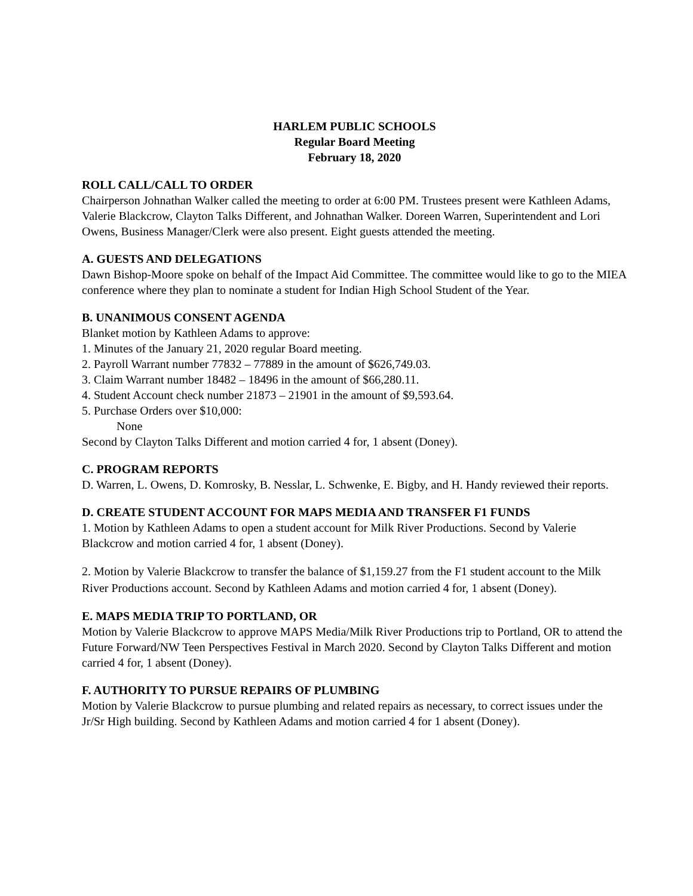HARLEM PUBLIC SCHOOLS
Regular Board Meeting
February 18, 2020
ROLL CALL/CALL TO ORDER
Chairperson Johnathan Walker called the meeting to order at 6:00 PM. Trustees present were Kathleen Adams, Valerie Blackcrow, Clayton Talks Different, and Johnathan Walker. Doreen Warren, Superintendent and Lori Owens, Business Manager/Clerk were also present. Eight guests attended the meeting.
A. GUESTS AND DELEGATIONS
Dawn Bishop-Moore spoke on behalf of the Impact Aid Committee. The committee would like to go to the MIEA conference where they plan to nominate a student for Indian High School Student of the Year.
B. UNANIMOUS CONSENT AGENDA
Blanket motion by Kathleen Adams to approve:
1. Minutes of the January 21, 2020 regular Board meeting.
2. Payroll Warrant number 77832 – 77889 in the amount of $626,749.03.
3. Claim Warrant number 18482 – 18496 in the amount of $66,280.11.
4. Student Account check number 21873 – 21901 in the amount of $9,593.64.
5. Purchase Orders over $10,000:
None
Second by Clayton Talks Different and motion carried 4 for, 1 absent (Doney).
C. PROGRAM REPORTS
D. Warren, L. Owens, D. Komrosky, B. Nesslar, L. Schwenke, E. Bigby, and H. Handy reviewed their reports.
D. CREATE STUDENT ACCOUNT FOR MAPS MEDIA AND TRANSFER F1 FUNDS
1. Motion by Kathleen Adams to open a student account for Milk River Productions. Second by Valerie Blackcrow and motion carried 4 for, 1 absent (Doney).
2. Motion by Valerie Blackcrow to transfer the balance of $1,159.27 from the F1 student account to the Milk River Productions account. Second by Kathleen Adams and motion carried 4 for, 1 absent (Doney).
E. MAPS MEDIA TRIP TO PORTLAND, OR
Motion by Valerie Blackcrow to approve MAPS Media/Milk River Productions trip to Portland, OR to attend the Future Forward/NW Teen Perspectives Festival in March 2020. Second by Clayton Talks Different and motion carried 4 for, 1 absent (Doney).
F. AUTHORITY TO PURSUE REPAIRS OF PLUMBING
Motion by Valerie Blackcrow to pursue plumbing and related repairs as necessary, to correct issues under the Jr/Sr High building. Second by Kathleen Adams and motion carried 4 for 1 absent (Doney).